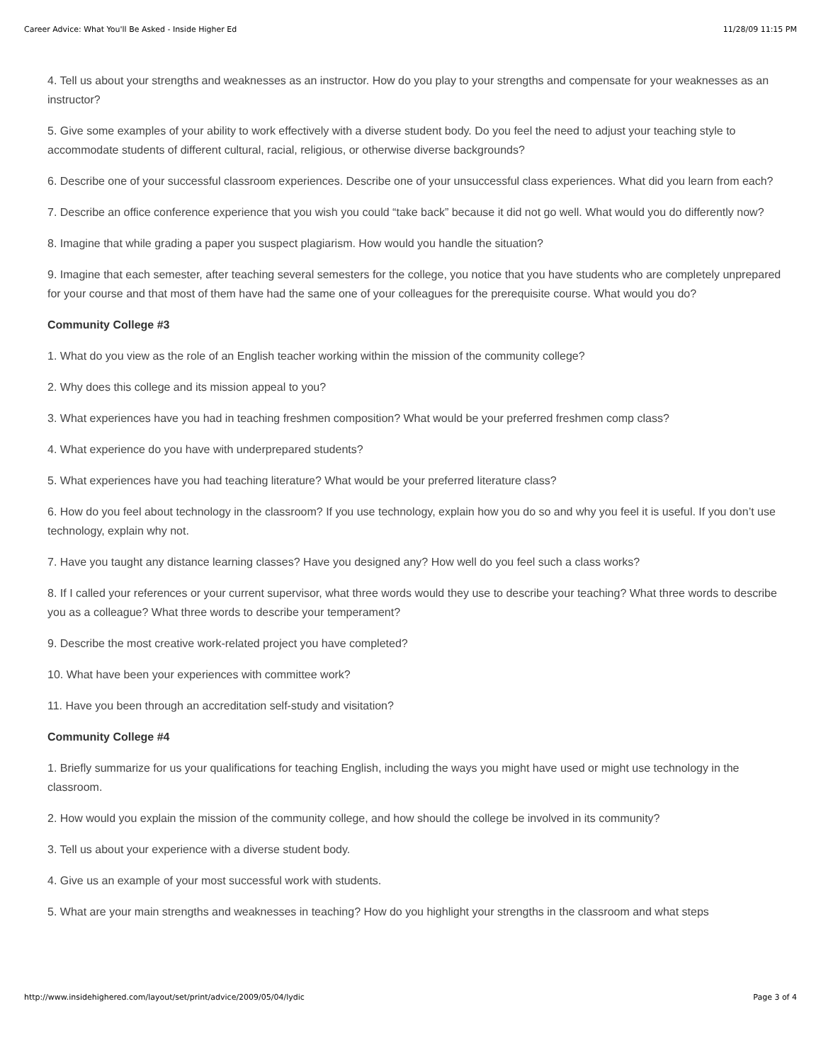Career Advice: What You'll Be Asked - Inside Higher Ed 11/28/09 11:15 PM
4. Tell us about your strengths and weaknesses as an instructor. How do you play to your strengths and compensate for your weaknesses as an instructor?
5. Give some examples of your ability to work effectively with a diverse student body. Do you feel the need to adjust your teaching style to accommodate students of different cultural, racial, religious, or otherwise diverse backgrounds?
6. Describe one of your successful classroom experiences. Describe one of your unsuccessful class experiences. What did you learn from each?
7. Describe an office conference experience that you wish you could “take back” because it did not go well. What would you do differently now?
8. Imagine that while grading a paper you suspect plagiarism. How would you handle the situation?
9. Imagine that each semester, after teaching several semesters for the college, you notice that you have students who are completely unprepared for your course and that most of them have had the same one of your colleagues for the prerequisite course. What would you do?
Community College #3
1. What do you view as the role of an English teacher working within the mission of the community college?
2. Why does this college and its mission appeal to you?
3. What experiences have you had in teaching freshmen composition? What would be your preferred freshmen comp class?
4. What experience do you have with underprepared students?
5. What experiences have you had teaching literature? What would be your preferred literature class?
6. How do you feel about technology in the classroom? If you use technology, explain how you do so and why you feel it is useful. If you don’t use technology, explain why not.
7. Have you taught any distance learning classes? Have you designed any? How well do you feel such a class works?
8. If I called your references or your current supervisor, what three words would they use to describe your teaching? What three words to describe you as a colleague? What three words to describe your temperament?
9. Describe the most creative work-related project you have completed?
10. What have been your experiences with committee work?
11. Have you been through an accreditation self-study and visitation?
Community College #4
1. Briefly summarize for us your qualifications for teaching English, including the ways you might have used or might use technology in the classroom.
2. How would you explain the mission of the community college, and how should the college be involved in its community?
3. Tell us about your experience with a diverse student body.
4. Give us an example of your most successful work with students.
5. What are your main strengths and weaknesses in teaching? How do you highlight your strengths in the classroom and what steps
http://www.insidehighered.com/layout/set/print/advice/2009/05/04/lydic Page 3 of 4